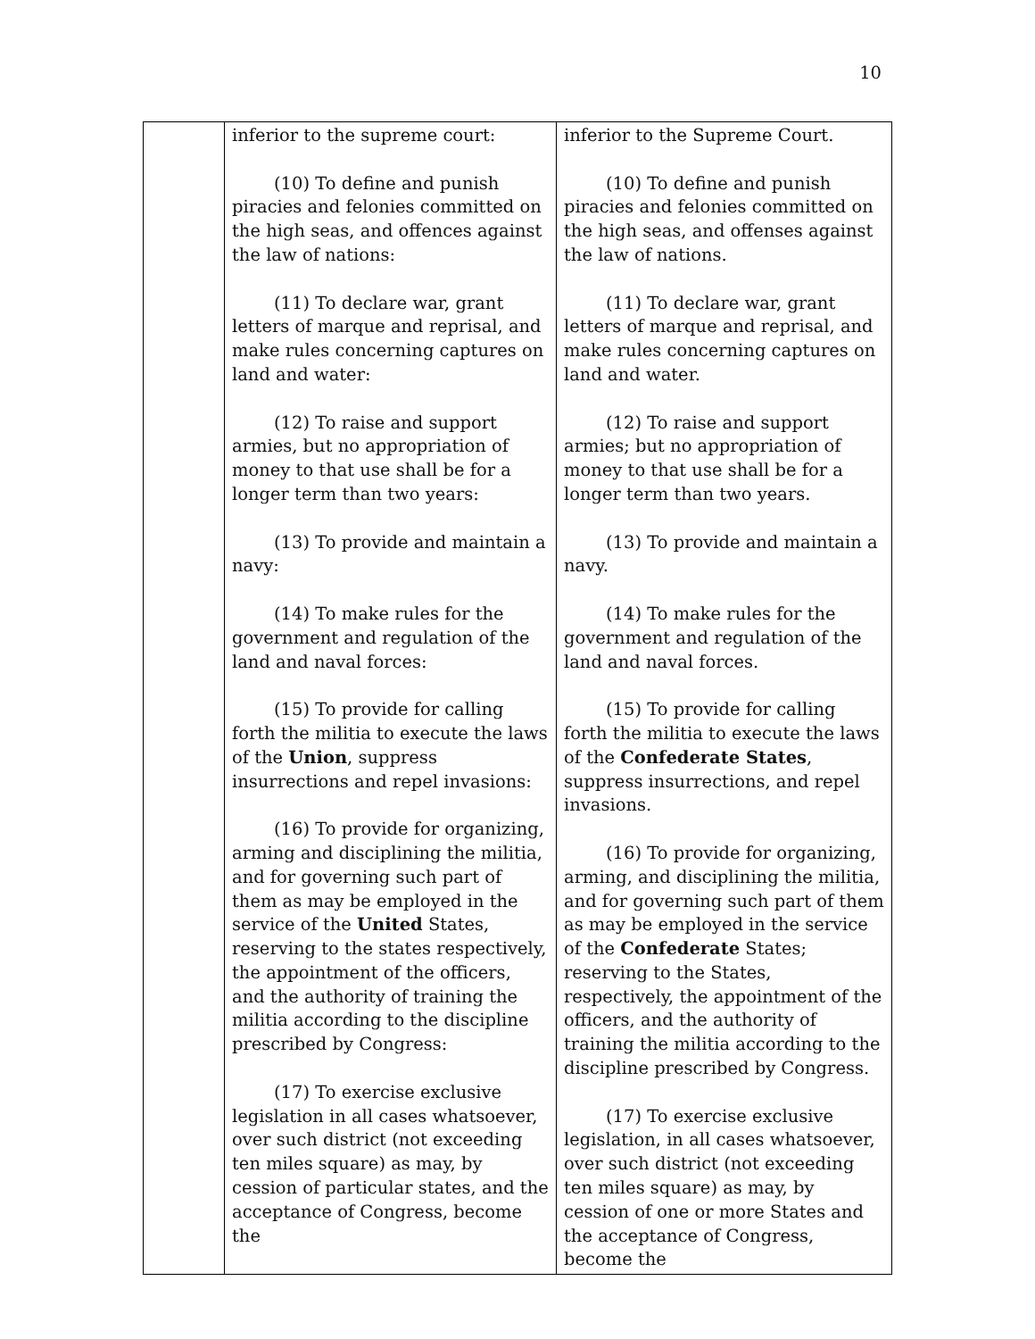10
| | inferior to the supreme court: (10) To define and punish piracies and felonies committed on the high seas, and offences against the law of nations: (11) To declare war, grant letters of marque and reprisal, and make rules concerning captures on land and water: (12) To raise and support armies, but no appropriation of money to that use shall be for a longer term than two years: (13) To provide and maintain a navy: (14) To make rules for the government and regulation of the land and naval forces: (15) To provide for calling forth the militia to execute the laws of the Union , suppress insurrections and repel invasions: (16) To provide for organizing, arming and disciplining the militia, and for governing such part of them as may be employed in the service of the United States, reserving to the states respectively, the appointment of the officers, and the authority of training the militia according to the discipline prescribed by Congress: (17) To exercise exclusive legislation in all cases whatsoever, over such district (not exceeding ten miles square) as may, by cession of particular states, and the acceptance of Congress, become the | inferior to the Supreme Court. (10) To define and punish piracies and felonies committed on the high seas, and offenses against the law of nations. (11) To declare war, grant letters of marque and reprisal, and make rules concerning captures on land and water. (12) To raise and support armies; but no appropriation of money to that use shall be for a longer term than two years. (13) To provide and maintain a navy. (14) To make rules for the government and regulation of the land and naval forces. (15) To provide for calling forth the militia to execute the laws of the Confederate States , suppress insurrections, and repel invasions. (16) To provide for organizing, arming, and disciplining the militia, and for governing such part of them as may be employed in the service of the Confederate States; reserving to the States, respectively, the appointment of the officers, and the authority of training the militia according to the discipline prescribed by Congress. (17) To exercise exclusive legislation, in all cases whatsoever, over such district (not exceeding ten miles square) as may, by cession of one or more States and the acceptance of Congress, become the |